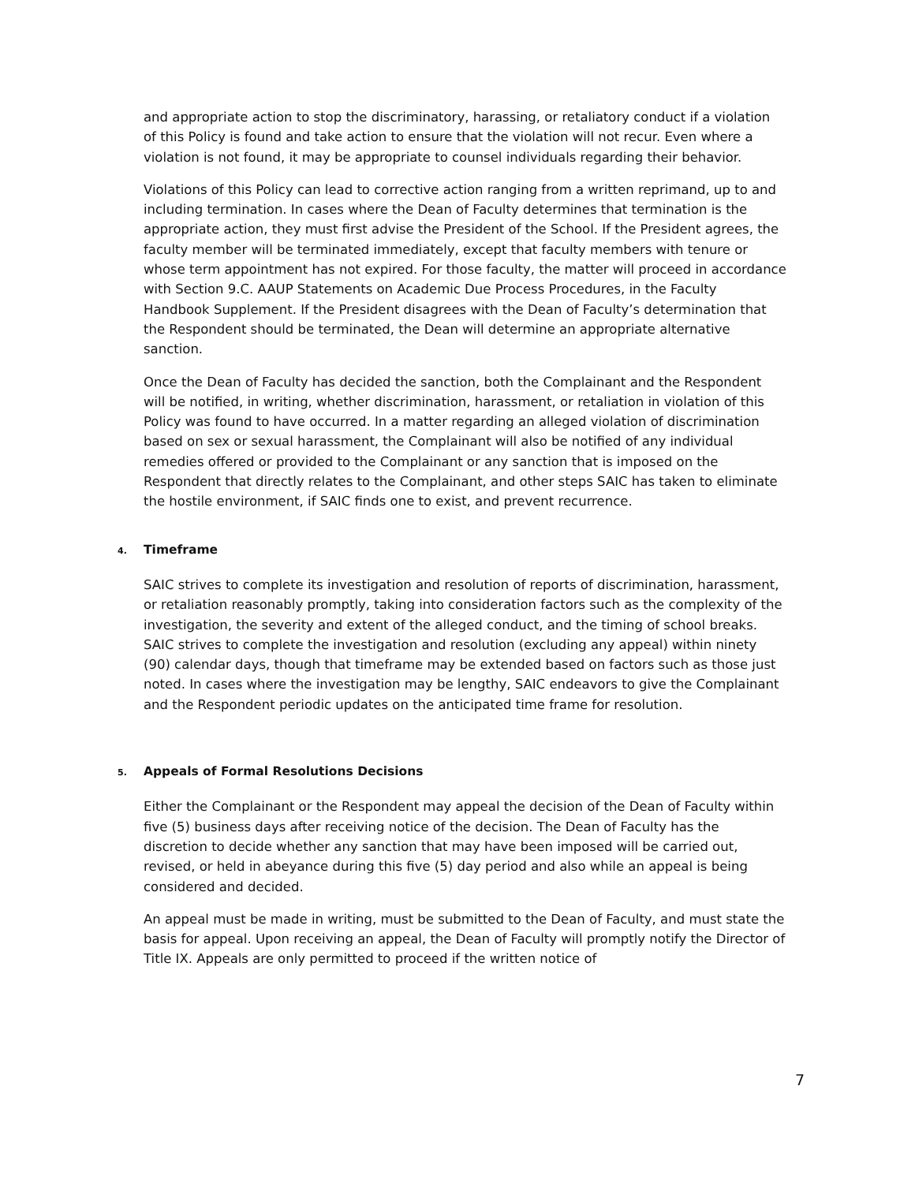and appropriate action to stop the discriminatory, harassing, or retaliatory conduct if a violation of this Policy is found and take action to ensure that the violation will not recur. Even where a violation is not found, it may be appropriate to counsel individuals regarding their behavior.
Violations of this Policy can lead to corrective action ranging from a written reprimand, up to and including termination. In cases where the Dean of Faculty determines that termination is the appropriate action, they must first advise the President of the School. If the President agrees, the faculty member will be terminated immediately, except that faculty members with tenure or whose term appointment has not expired. For those faculty, the matter will proceed in accordance with Section 9.C. AAUP Statements on Academic Due Process Procedures, in the Faculty Handbook Supplement. If the President disagrees with the Dean of Faculty’s determination that the Respondent should be terminated, the Dean will determine an appropriate alternative sanction.
Once the Dean of Faculty has decided the sanction, both the Complainant and the Respondent will be notified, in writing, whether discrimination, harassment, or retaliation in violation of this Policy was found to have occurred. In a matter regarding an alleged violation of discrimination based on sex or sexual harassment, the Complainant will also be notified of any individual remedies offered or provided to the Complainant or any sanction that is imposed on the Respondent that directly relates to the Complainant, and other steps SAIC has taken to eliminate the hostile environment, if SAIC finds one to exist, and prevent recurrence.
4. Timeframe
SAIC strives to complete its investigation and resolution of reports of discrimination, harassment, or retaliation reasonably promptly, taking into consideration factors such as the complexity of the investigation, the severity and extent of the alleged conduct, and the timing of school breaks. SAIC strives to complete the investigation and resolution (excluding any appeal) within ninety (90) calendar days, though that timeframe may be extended based on factors such as those just noted. In cases where the investigation may be lengthy, SAIC endeavors to give the Complainant and the Respondent periodic updates on the anticipated time frame for resolution.
5. Appeals of Formal Resolutions Decisions
Either the Complainant or the Respondent may appeal the decision of the Dean of Faculty within five (5) business days after receiving notice of the decision. The Dean of Faculty has the discretion to decide whether any sanction that may have been imposed will be carried out, revised, or held in abeyance during this five (5) day period and also while an appeal is being considered and decided.
An appeal must be made in writing, must be submitted to the Dean of Faculty, and must state the basis for appeal. Upon receiving an appeal, the Dean of Faculty will promptly notify the Director of Title IX. Appeals are only permitted to proceed if the written notice of
7